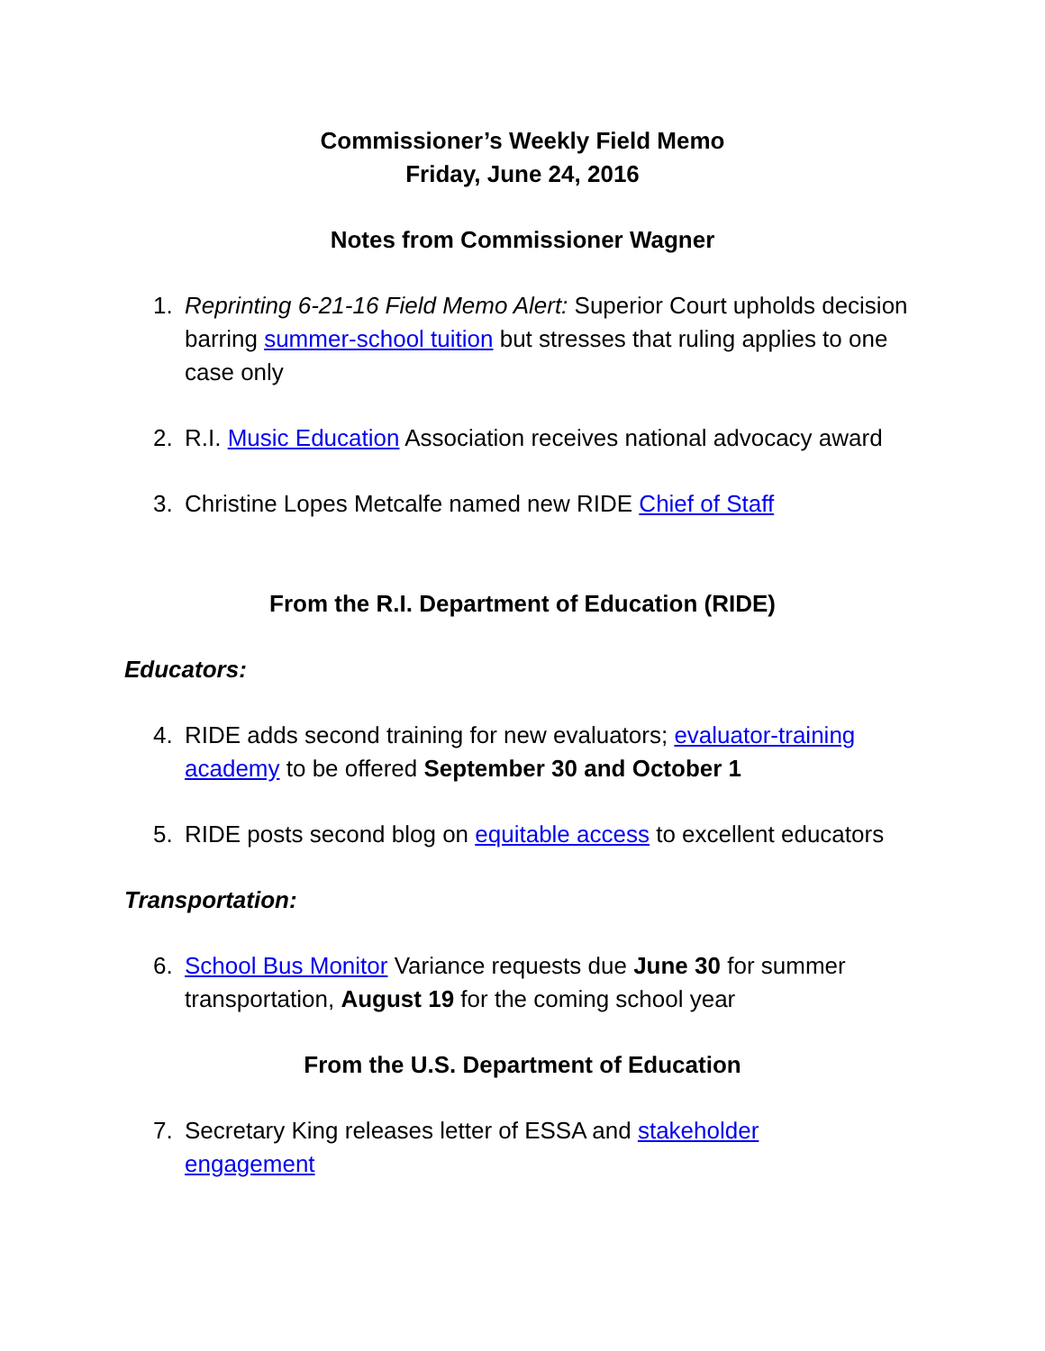Commissioner’s Weekly Field Memo
Friday, June 24, 2016
Notes from Commissioner Wagner
1. Reprinting 6-21-16 Field Memo Alert: Superior Court upholds decision barring summer-school tuition but stresses that ruling applies to one case only
2. R.I. Music Education Association receives national advocacy award
3. Christine Lopes Metcalfe named new RIDE Chief of Staff
From the R.I. Department of Education (RIDE)
Educators:
4. RIDE adds second training for new evaluators; evaluator-training academy to be offered September 30 and October 1
5. RIDE posts second blog on equitable access to excellent educators
Transportation:
6. School Bus Monitor Variance requests due June 30 for summer transportation, August 19 for the coming school year
From the U.S. Department of Education
7. Secretary King releases letter of ESSA and stakeholder
engagement